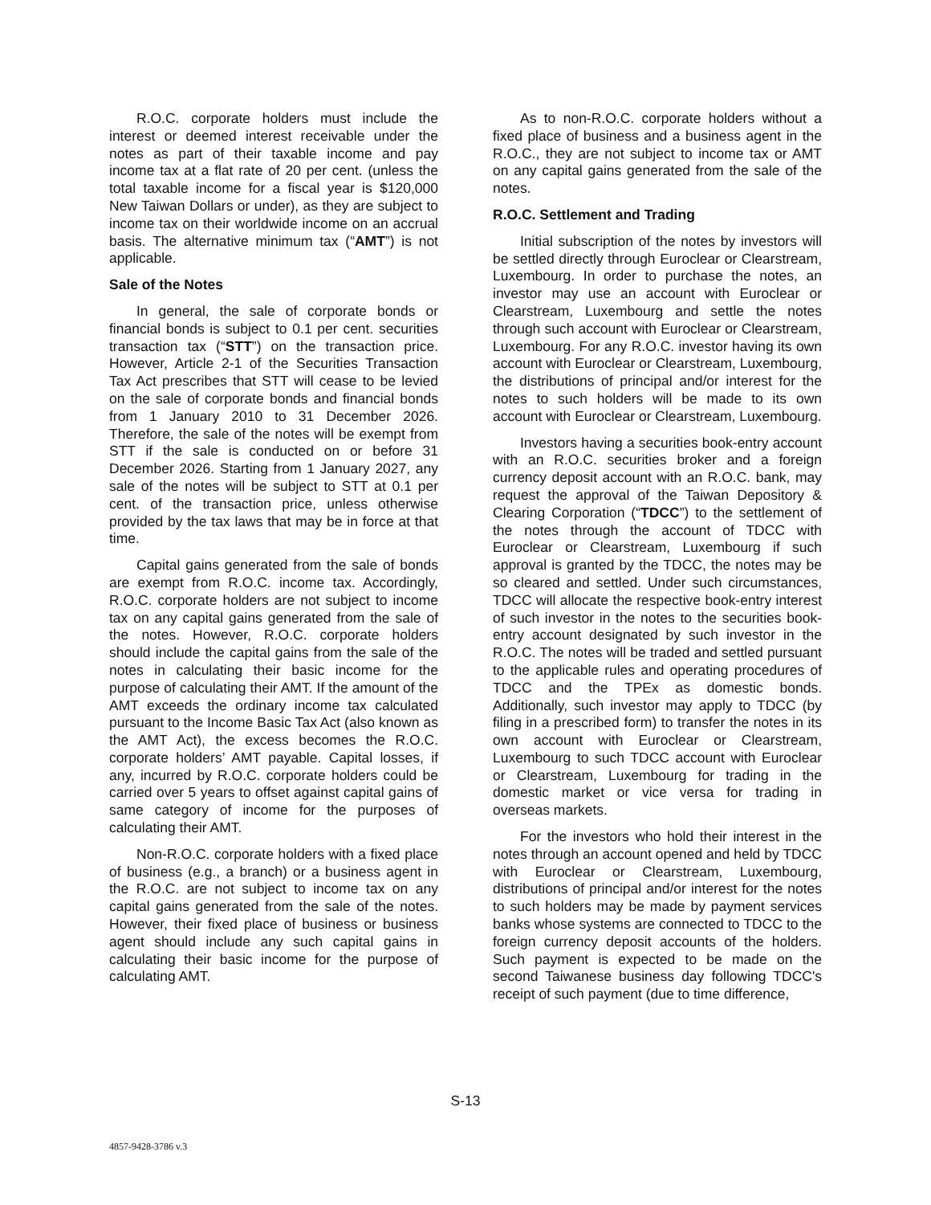R.O.C. corporate holders must include the interest or deemed interest receivable under the notes as part of their taxable income and pay income tax at a flat rate of 20 per cent. (unless the total taxable income for a fiscal year is $120,000 New Taiwan Dollars or under), as they are subject to income tax on their worldwide income on an accrual basis. The alternative minimum tax (“AMT”) is not applicable.
Sale of the Notes
In general, the sale of corporate bonds or financial bonds is subject to 0.1 per cent. securities transaction tax (“STT”) on the transaction price. However, Article 2-1 of the Securities Transaction Tax Act prescribes that STT will cease to be levied on the sale of corporate bonds and financial bonds from 1 January 2010 to 31 December 2026. Therefore, the sale of the notes will be exempt from STT if the sale is conducted on or before 31 December 2026. Starting from 1 January 2027, any sale of the notes will be subject to STT at 0.1 per cent. of the transaction price, unless otherwise provided by the tax laws that may be in force at that time.
Capital gains generated from the sale of bonds are exempt from R.O.C. income tax. Accordingly, R.O.C. corporate holders are not subject to income tax on any capital gains generated from the sale of the notes. However, R.O.C. corporate holders should include the capital gains from the sale of the notes in calculating their basic income for the purpose of calculating their AMT. If the amount of the AMT exceeds the ordinary income tax calculated pursuant to the Income Basic Tax Act (also known as the AMT Act), the excess becomes the R.O.C. corporate holders’ AMT payable. Capital losses, if any, incurred by R.O.C. corporate holders could be carried over 5 years to offset against capital gains of same category of income for the purposes of calculating their AMT.
Non-R.O.C. corporate holders with a fixed place of business (e.g., a branch) or a business agent in the R.O.C. are not subject to income tax on any capital gains generated from the sale of the notes. However, their fixed place of business or business agent should include any such capital gains in calculating their basic income for the purpose of calculating AMT.
As to non-R.O.C. corporate holders without a fixed place of business and a business agent in the R.O.C., they are not subject to income tax or AMT on any capital gains generated from the sale of the notes.
R.O.C. Settlement and Trading
Initial subscription of the notes by investors will be settled directly through Euroclear or Clearstream, Luxembourg. In order to purchase the notes, an investor may use an account with Euroclear or Clearstream, Luxembourg and settle the notes through such account with Euroclear or Clearstream, Luxembourg. For any R.O.C. investor having its own account with Euroclear or Clearstream, Luxembourg, the distributions of principal and/or interest for the notes to such holders will be made to its own account with Euroclear or Clearstream, Luxembourg.
Investors having a securities book-entry account with an R.O.C. securities broker and a foreign currency deposit account with an R.O.C. bank, may request the approval of the Taiwan Depository & Clearing Corporation (“TDCC”) to the settlement of the notes through the account of TDCC with Euroclear or Clearstream, Luxembourg if such approval is granted by the TDCC, the notes may be so cleared and settled. Under such circumstances, TDCC will allocate the respective book-entry interest of such investor in the notes to the securities book-entry account designated by such investor in the R.O.C. The notes will be traded and settled pursuant to the applicable rules and operating procedures of TDCC and the TPEx as domestic bonds. Additionally, such investor may apply to TDCC (by filing in a prescribed form) to transfer the notes in its own account with Euroclear or Clearstream, Luxembourg to such TDCC account with Euroclear or Clearstream, Luxembourg for trading in the domestic market or vice versa for trading in overseas markets.
For the investors who hold their interest in the notes through an account opened and held by TDCC with Euroclear or Clearstream, Luxembourg, distributions of principal and/or interest for the notes to such holders may be made by payment services banks whose systems are connected to TDCC to the foreign currency deposit accounts of the holders. Such payment is expected to be made on the second Taiwanese business day following TDCC's receipt of such payment (due to time difference,
S-13
4857-9428-3786 v.3